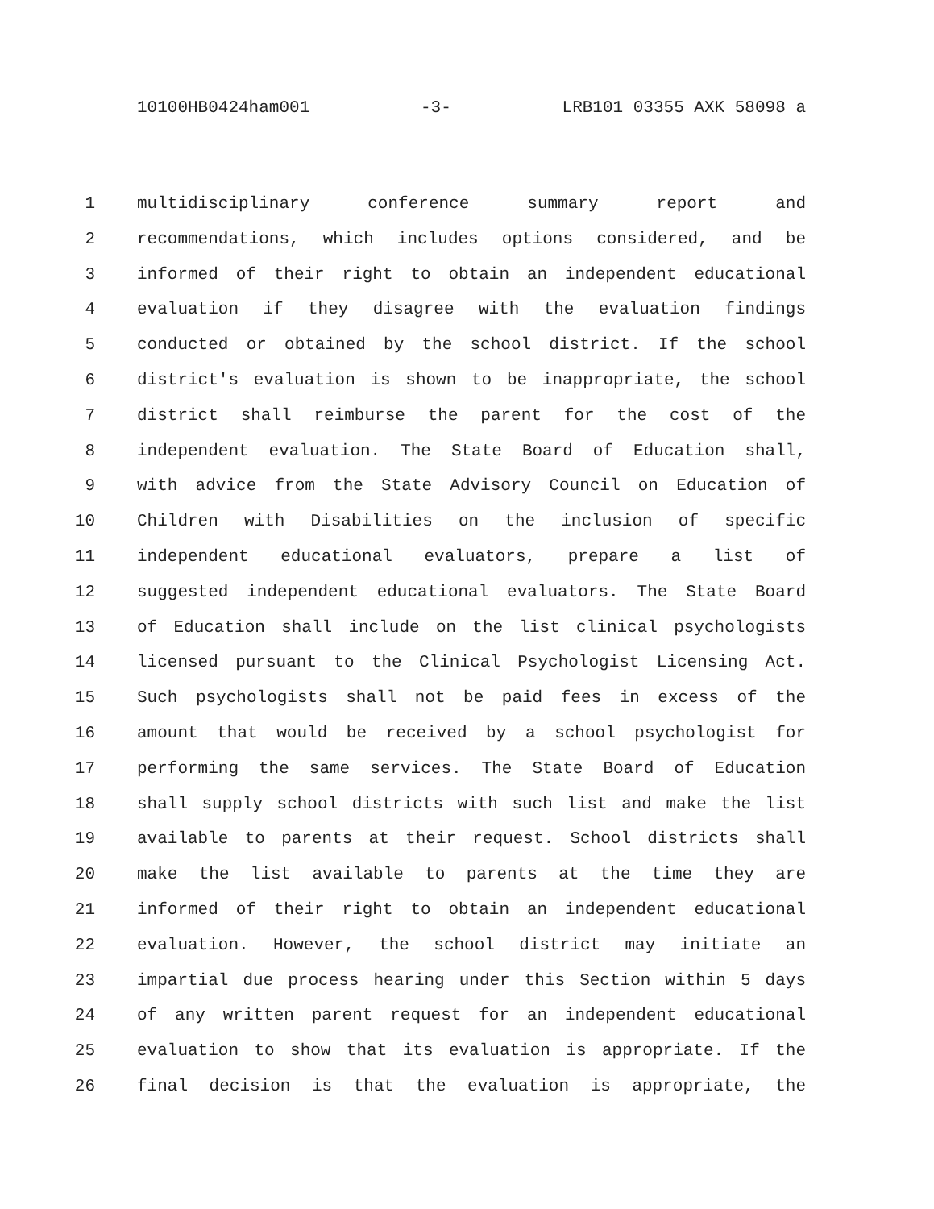10100HB0424ham001 -3- LRB101 03355 AXK 58098 a
1 multidisciplinary conference summary report and
2 recommendations, which includes options considered, and be
3 informed of their right to obtain an independent educational
4 evaluation if they disagree with the evaluation findings
5 conducted or obtained by the school district. If the school
6 district's evaluation is shown to be inappropriate, the school
7 district shall reimburse the parent for the cost of the
8 independent evaluation. The State Board of Education shall,
9 with advice from the State Advisory Council on Education of
10 Children with Disabilities on the inclusion of specific
11 independent educational evaluators, prepare a list of
12 suggested independent educational evaluators. The State Board
13 of Education shall include on the list clinical psychologists
14 licensed pursuant to the Clinical Psychologist Licensing Act.
15 Such psychologists shall not be paid fees in excess of the
16 amount that would be received by a school psychologist for
17 performing the same services. The State Board of Education
18 shall supply school districts with such list and make the list
19 available to parents at their request. School districts shall
20 make the list available to parents at the time they are
21 informed of their right to obtain an independent educational
22 evaluation. However, the school district may initiate an
23 impartial due process hearing under this Section within 5 days
24 of any written parent request for an independent educational
25 evaluation to show that its evaluation is appropriate. If the
26 final decision is that the evaluation is appropriate, the